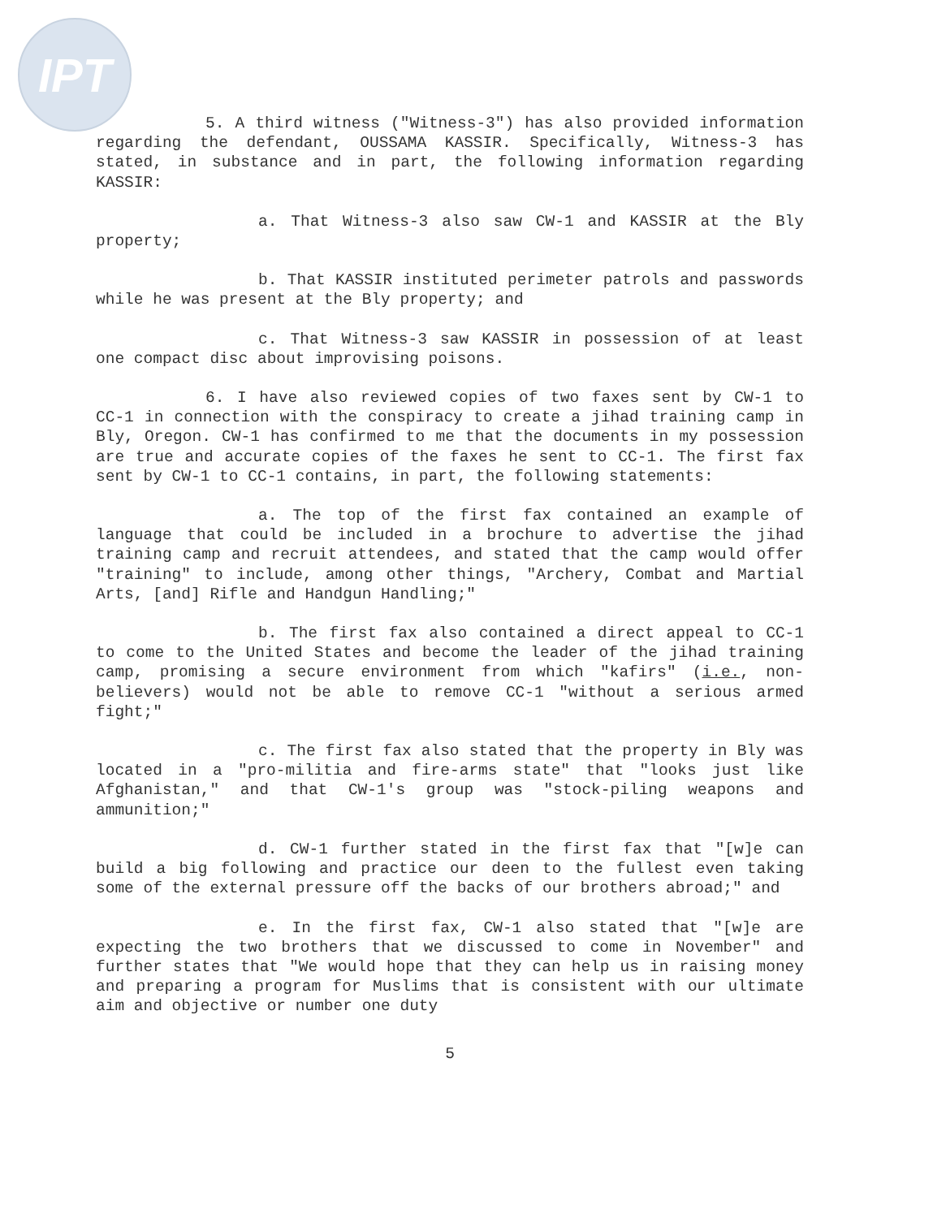IPT
5. A third witness ("Witness-3") has also provided information regarding the defendant, OUSSAMA KASSIR. Specifically, Witness-3 has stated, in substance and in part, the following information regarding KASSIR:
a. That Witness-3 also saw CW-1 and KASSIR at the Bly property;
b. That KASSIR instituted perimeter patrols and passwords while he was present at the Bly property; and
c. That Witness-3 saw KASSIR in possession of at least one compact disc about improvising poisons.
6. I have also reviewed copies of two faxes sent by CW-1 to CC-1 in connection with the conspiracy to create a jihad training camp in Bly, Oregon. CW-1 has confirmed to me that the documents in my possession are true and accurate copies of the faxes he sent to CC-1. The first fax sent by CW-1 to CC-1 contains, in part, the following statements:
a. The top of the first fax contained an example of language that could be included in a brochure to advertise the jihad training camp and recruit attendees, and stated that the camp would offer "training" to include, among other things, "Archery, Combat and Martial Arts, [and] Rifle and Handgun Handling;"
b. The first fax also contained a direct appeal to CC-1 to come to the United States and become the leader of the jihad training camp, promising a secure environment from which "kafirs" (i.e., non-believers) would not be able to remove CC-1 "without a serious armed fight;"
c. The first fax also stated that the property in Bly was located in a "pro-militia and fire-arms state" that "looks just like Afghanistan," and that CW-1's group was "stock-piling weapons and ammunition;"
d. CW-1 further stated in the first fax that "[w]e can build a big following and practice our deen to the fullest even taking some of the external pressure off the backs of our brothers abroad;" and
e. In the first fax, CW-1 also stated that "[w]e are expecting the two brothers that we discussed to come in November" and further states that "We would hope that they can help us in raising money and preparing a program for Muslims that is consistent with our ultimate aim and objective or number one duty
5